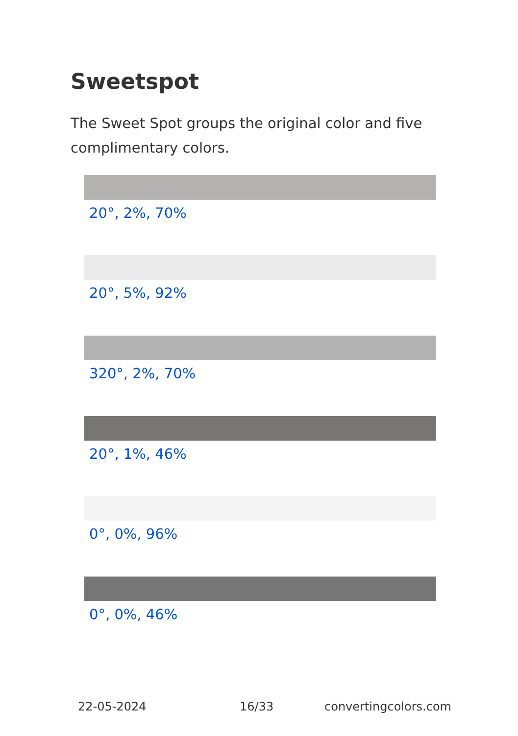Sweetspot
The Sweet Spot groups the original color and five complimentary colors.
20°, 2%, 70%
20°, 5%, 92%
320°, 2%, 70%
20°, 1%, 46%
0°, 0%, 96%
0°, 0%, 46%
22-05-2024 16/33 convertingcolors.com